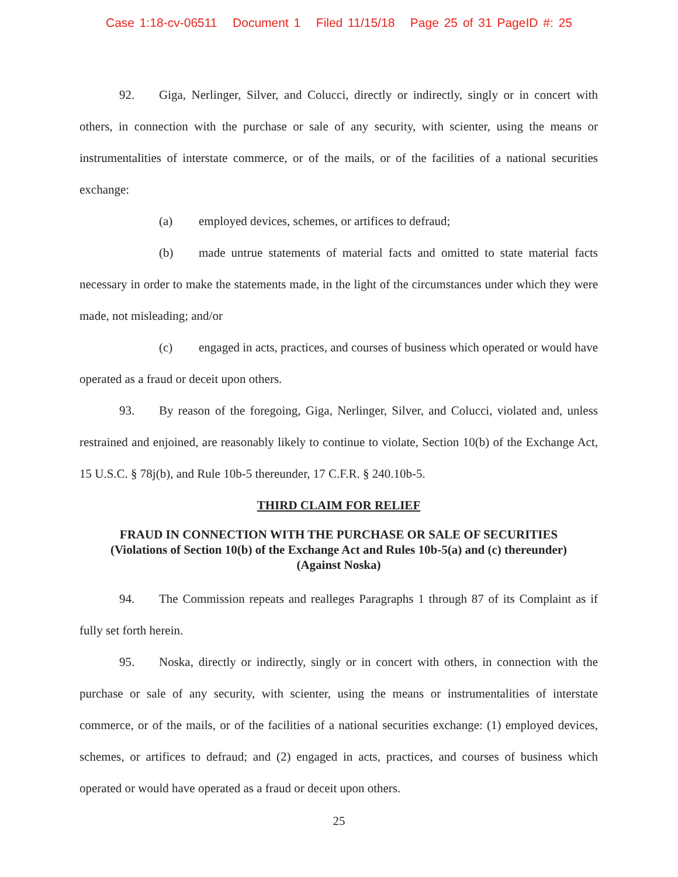Case 1:18-cv-06511 Document 1 Filed 11/15/18 Page 25 of 31 PageID #: 25
92. Giga, Nerlinger, Silver, and Colucci, directly or indirectly, singly or in concert with others, in connection with the purchase or sale of any security, with scienter, using the means or instrumentalities of interstate commerce, or of the mails, or of the facilities of a national securities exchange:
(a) employed devices, schemes, or artifices to defraud;
(b) made untrue statements of material facts and omitted to state material facts necessary in order to make the statements made, in the light of the circumstances under which they were made, not misleading; and/or
(c) engaged in acts, practices, and courses of business which operated or would have operated as a fraud or deceit upon others.
93. By reason of the foregoing, Giga, Nerlinger, Silver, and Colucci, violated and, unless restrained and enjoined, are reasonably likely to continue to violate, Section 10(b) of the Exchange Act, 15 U.S.C. § 78j(b), and Rule 10b-5 thereunder, 17 C.F.R. § 240.10b-5.
THIRD CLAIM FOR RELIEF
FRAUD IN CONNECTION WITH THE PURCHASE OR SALE OF SECURITIES
(Violations of Section 10(b) of the Exchange Act and Rules 10b-5(a) and (c) thereunder)
(Against Noska)
94. The Commission repeats and realleges Paragraphs 1 through 87 of its Complaint as if fully set forth herein.
95. Noska, directly or indirectly, singly or in concert with others, in connection with the purchase or sale of any security, with scienter, using the means or instrumentalities of interstate commerce, or of the mails, or of the facilities of a national securities exchange: (1) employed devices, schemes, or artifices to defraud; and (2) engaged in acts, practices, and courses of business which operated or would have operated as a fraud or deceit upon others.
25